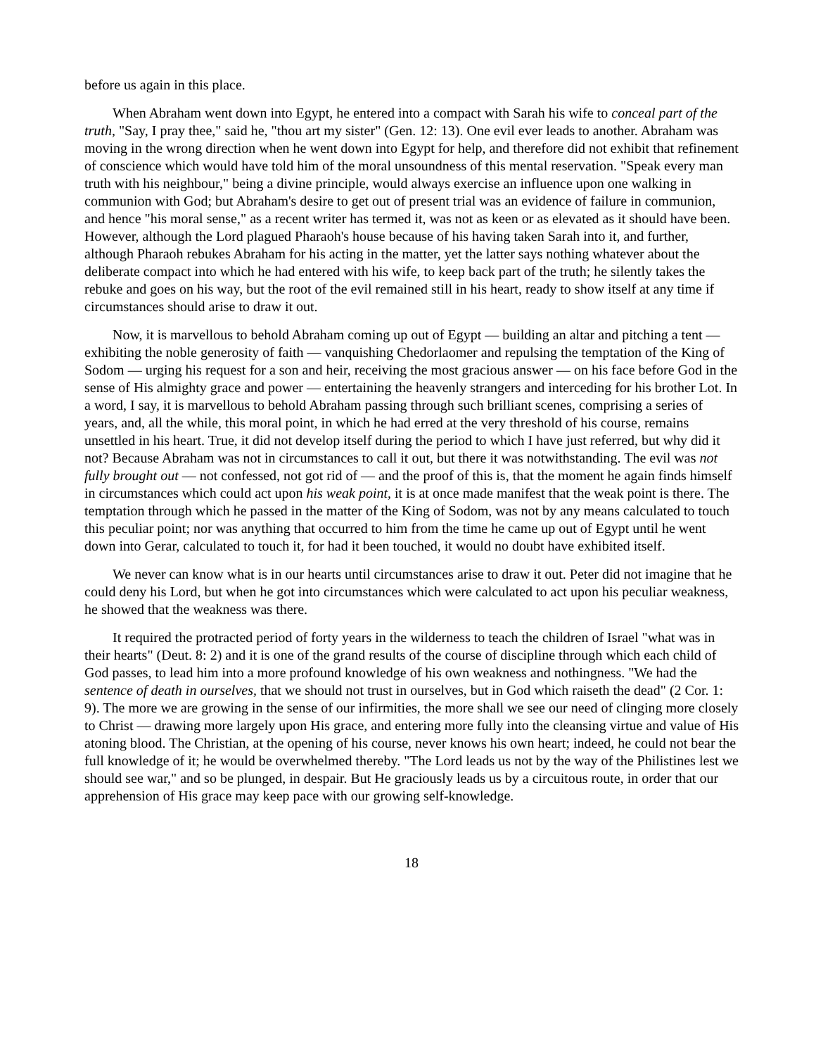before us again in this place.
When Abraham went down into Egypt, he entered into a compact with Sarah his wife to conceal part of the truth, "Say, I pray thee," said he, "thou art my sister" (Gen. 12: 13). One evil ever leads to another. Abraham was moving in the wrong direction when he went down into Egypt for help, and therefore did not exhibit that refinement of conscience which would have told him of the moral unsoundness of this mental reservation. "Speak every man truth with his neighbour," being a divine principle, would always exercise an influence upon one walking in communion with God; but Abraham's desire to get out of present trial was an evidence of failure in communion, and hence "his moral sense," as a recent writer has termed it, was not as keen or as elevated as it should have been. However, although the Lord plagued Pharaoh's house because of his having taken Sarah into it, and further, although Pharaoh rebukes Abraham for his acting in the matter, yet the latter says nothing whatever about the deliberate compact into which he had entered with his wife, to keep back part of the truth; he silently takes the rebuke and goes on his way, but the root of the evil remained still in his heart, ready to show itself at any time if circumstances should arise to draw it out.
Now, it is marvellous to behold Abraham coming up out of Egypt — building an altar and pitching a tent — exhibiting the noble generosity of faith — vanquishing Chedorlaomer and repulsing the temptation of the King of Sodom — urging his request for a son and heir, receiving the most gracious answer — on his face before God in the sense of His almighty grace and power — entertaining the heavenly strangers and interceding for his brother Lot. In a word, I say, it is marvellous to behold Abraham passing through such brilliant scenes, comprising a series of years, and, all the while, this moral point, in which he had erred at the very threshold of his course, remains unsettled in his heart. True, it did not develop itself during the period to which I have just referred, but why did it not? Because Abraham was not in circumstances to call it out, but there it was notwithstanding. The evil was not fully brought out — not confessed, not got rid of — and the proof of this is, that the moment he again finds himself in circumstances which could act upon his weak point, it is at once made manifest that the weak point is there. The temptation through which he passed in the matter of the King of Sodom, was not by any means calculated to touch this peculiar point; nor was anything that occurred to him from the time he came up out of Egypt until he went down into Gerar, calculated to touch it, for had it been touched, it would no doubt have exhibited itself.
We never can know what is in our hearts until circumstances arise to draw it out. Peter did not imagine that he could deny his Lord, but when he got into circumstances which were calculated to act upon his peculiar weakness, he showed that the weakness was there.
It required the protracted period of forty years in the wilderness to teach the children of Israel "what was in their hearts" (Deut. 8: 2) and it is one of the grand results of the course of discipline through which each child of God passes, to lead him into a more profound knowledge of his own weakness and nothingness. "We had the sentence of death in ourselves, that we should not trust in ourselves, but in God which raiseth the dead" (2 Cor. 1: 9). The more we are growing in the sense of our infirmities, the more shall we see our need of clinging more closely to Christ — drawing more largely upon His grace, and entering more fully into the cleansing virtue and value of His atoning blood. The Christian, at the opening of his course, never knows his own heart; indeed, he could not bear the full knowledge of it; he would be overwhelmed thereby. "The Lord leads us not by the way of the Philistines lest we should see war," and so be plunged, in despair. But He graciously leads us by a circuitous route, in order that our apprehension of His grace may keep pace with our growing self-knowledge.
18